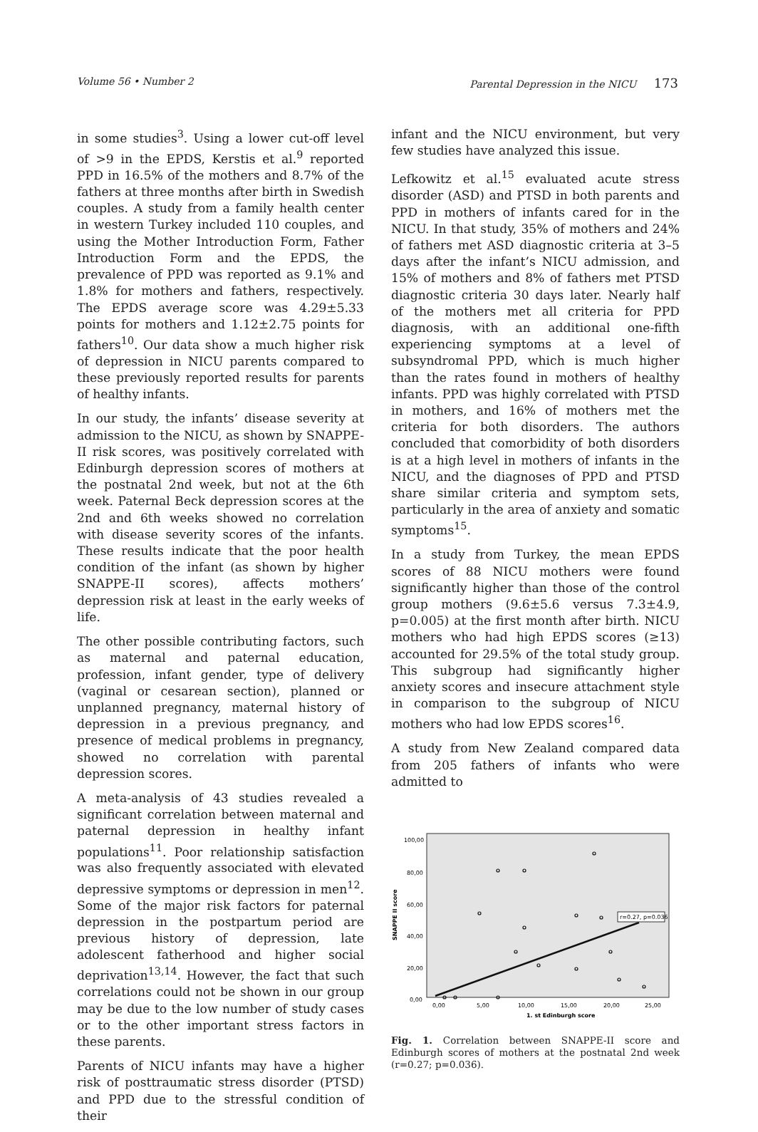Volume 56 • Number 2 Parental Depression in the NICU 173
in some studies<sup>3</sup>. Using a lower cut-off level of >9 in the EPDS, Kerstis et al.<sup>9</sup> reported PPD in 16.5% of the mothers and 8.7% of the fathers at three months after birth in Swedish couples. A study from a family health center in western Turkey included 110 couples, and using the Mother Introduction Form, Father Introduction Form and the EPDS, the prevalence of PPD was reported as 9.1% and 1.8% for mothers and fathers, respectively. The EPDS average score was 4.29±5.33 points for mothers and 1.12±2.75 points for fathers<sup>10</sup>. Our data show a much higher risk of depression in NICU parents compared to these previously reported results for parents of healthy infants.
In our study, the infants’ disease severity at admission to the NICU, as shown by SNAPPE-II risk scores, was positively correlated with Edinburgh depression scores of mothers at the postnatal 2nd week, but not at the 6th week. Paternal Beck depression scores at the 2nd and 6th weeks showed no correlation with disease severity scores of the infants. These results indicate that the poor health condition of the infant (as shown by higher SNAPPE-II scores), affects mothers’ depression risk at least in the early weeks of life.
The other possible contributing factors, such as maternal and paternal education, profession, infant gender, type of delivery (vaginal or cesarean section), planned or unplanned pregnancy, maternal history of depression in a previous pregnancy, and presence of medical problems in pregnancy, showed no correlation with parental depression scores.
A meta-analysis of 43 studies revealed a significant correlation between maternal and paternal depression in healthy infant populations<sup>11</sup>. Poor relationship satisfaction was also frequently associated with elevated depressive symptoms or depression in men<sup>12</sup>. Some of the major risk factors for paternal depression in the postpartum period are previous history of depression, late adolescent fatherhood and higher social deprivation<sup>13,14</sup>. However, the fact that such correlations could not be shown in our group may be due to the low number of study cases or to the other important stress factors in these parents.
Parents of NICU infants may have a higher risk of posttraumatic stress disorder (PTSD) and PPD due to the stressful condition of their
infant and the NICU environment, but very few studies have analyzed this issue.
Lefkowitz et al.<sup>15</sup> evaluated acute stress disorder (ASD) and PTSD in both parents and PPD in mothers of infants cared for in the NICU. In that study, 35% of mothers and 24% of fathers met ASD diagnostic criteria at 3–5 days after the infant’s NICU admission, and 15% of mothers and 8% of fathers met PTSD diagnostic criteria 30 days later. Nearly half of the mothers met all criteria for PPD diagnosis, with an additional one-fifth experiencing symptoms at a level of subsyndromal PPD, which is much higher than the rates found in mothers of healthy infants. PPD was highly correlated with PTSD in mothers, and 16% of mothers met the criteria for both disorders. The authors concluded that comorbidity of both disorders is at a high level in mothers of infants in the NICU, and the diagnoses of PPD and PTSD share similar criteria and symptom sets, particularly in the area of anxiety and somatic symptoms<sup>15</sup>.
In a study from Turkey, the mean EPDS scores of 88 NICU mothers were found significantly higher than those of the control group mothers (9.6±5.6 versus 7.3±4.9, p=0.005) at the first month after birth. NICU mothers who had high EPDS scores (≥13) accounted for 29.5% of the total study group. This subgroup had significantly higher anxiety scores and insecure attachment style in comparison to the subgroup of NICU mothers who had low EPDS scores<sup>16</sup>.
A study from New Zealand compared data from 205 fathers of infants who were admitted to
100,00
80,00
60,00
40,00
20,00
0,00
0,00
5,00
10,00
15,00
20,00
25,00
1. st Edinburgh score
SNAPPE II score
r=0.27, p=0.036
Fig. 1. Correlation between SNAPPE-II score and Edinburgh scores of mothers at the postnatal 2nd week (r=0.27; p=0.036).